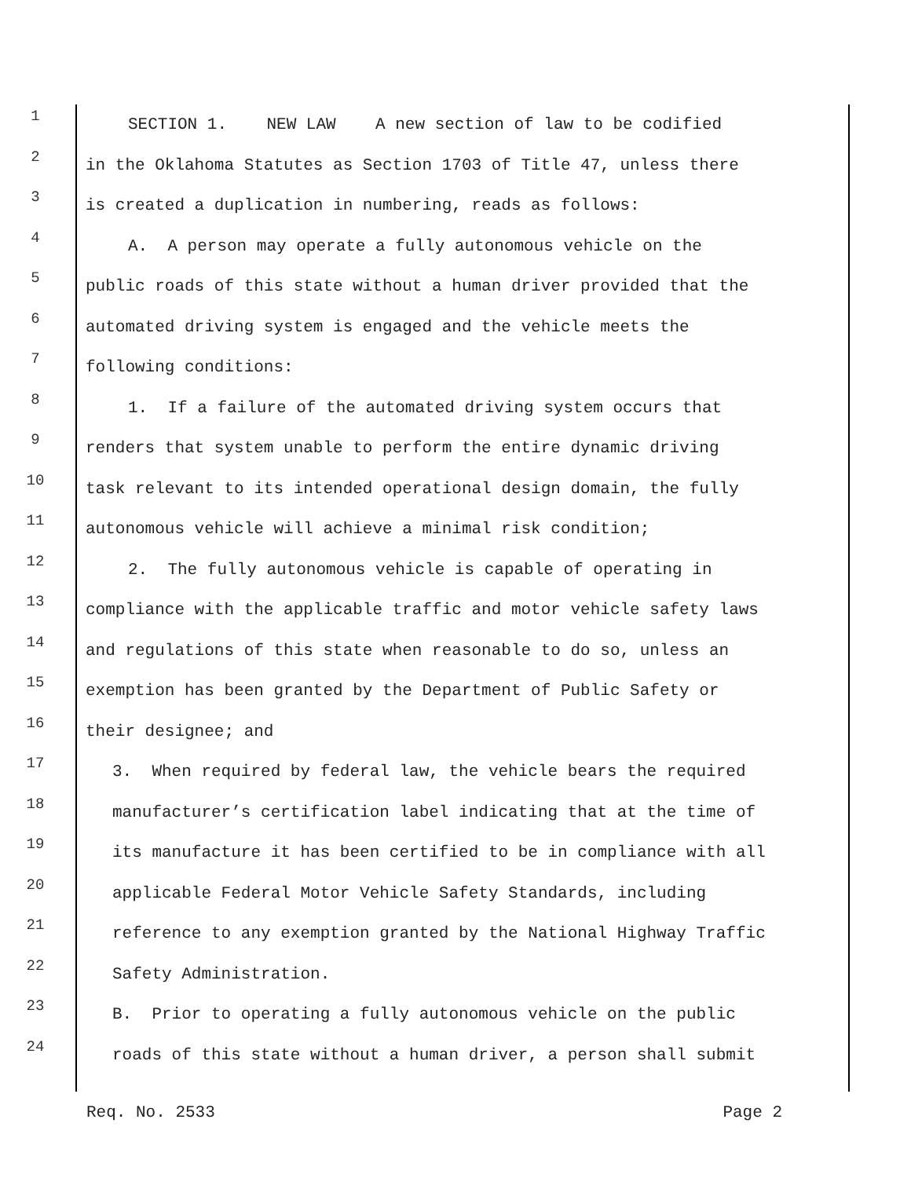1 SECTION 1. NEW LAW A new section of law to be codified
2 in the Oklahoma Statutes as Section 1703 of Title 47, unless there
3 is created a duplication in numbering, reads as follows:
4 A. A person may operate a fully autonomous vehicle on the
5 public roads of this state without a human driver provided that the
6 automated driving system is engaged and the vehicle meets the
7 following conditions:
8 1. If a failure of the automated driving system occurs that
9 renders that system unable to perform the entire dynamic driving
10 task relevant to its intended operational design domain, the fully
11 autonomous vehicle will achieve a minimal risk condition;
12 2. The fully autonomous vehicle is capable of operating in
13 compliance with the applicable traffic and motor vehicle safety laws
14 and regulations of this state when reasonable to do so, unless an
15 exemption has been granted by the Department of Public Safety or
16 their designee; and
17 3. When required by federal law, the vehicle bears the required
18 manufacturer’s certification label indicating that at the time of
19 its manufacture it has been certified to be in compliance with all
20 applicable Federal Motor Vehicle Safety Standards, including
21 reference to any exemption granted by the National Highway Traffic
22 Safety Administration.
23 B. Prior to operating a fully autonomous vehicle on the public
24 roads of this state without a human driver, a person shall submit
Req. No. 2533 Page 2